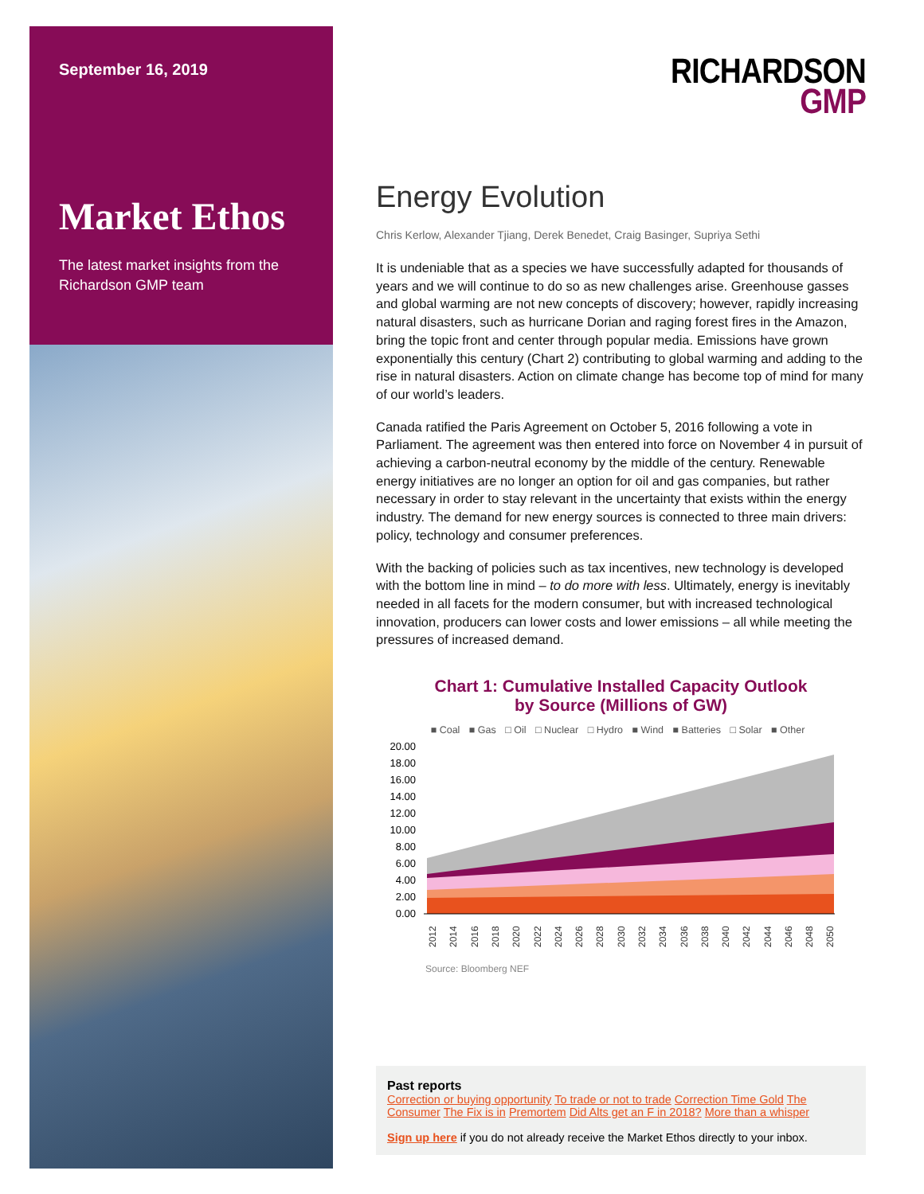September 16, 2019
Market Ethos
The latest market insights from the Richardson GMP team
RICHARDSON
GMP
Energy Evolution
Chris Kerlow, Alexander Tjiang, Derek Benedet, Craig Basinger, Supriya Sethi
It is undeniable that as a species we have successfully adapted for thousands of years and we will continue to do so as new challenges arise. Greenhouse gasses and global warming are not new concepts of discovery; however, rapidly increasing natural disasters, such as hurricane Dorian and raging forest fires in the Amazon, bring the topic front and center through popular media. Emissions have grown exponentially this century (Chart 2) contributing to global warming and adding to the rise in natural disasters. Action on climate change has become top of mind for many of our world’s leaders.
Canada ratified the Paris Agreement on October 5, 2016 following a vote in Parliament. The agreement was then entered into force on November 4 in pursuit of achieving a carbon-neutral economy by the middle of the century. Renewable energy initiatives are no longer an option for oil and gas companies, but rather necessary in order to stay relevant in the uncertainty that exists within the energy industry. The demand for new energy sources is connected to three main drivers: policy, technology and consumer preferences.
With the backing of policies such as tax incentives, new technology is developed with the bottom line in mind – to do more with less. Ultimately, energy is inevitably needed in all facets for the modern consumer, but with increased technological innovation, producers can lower costs and lower emissions – all while meeting the pressures of increased demand.
Chart 1: Cumulative Installed Capacity Outlook
by Source (Millions of GW)
■ Coal ■ Gas □ Oil □ Nuclear □ Hydro ■ Wind ■ Batteries □ Solar ■ Other
20.00
18.00
16.00
14.00
12.00
10.00
8.00
6.00
4.00
2.00
0.00
2012
2014
2016
2018
2020
2022
2024
2026
2028
2030
2032
2034
2036
2038
2040
2042
2044
2046
2048
2050
Source: Bloomberg NEF
Past reports
Correction or buying opportunity To trade or not to trade Correction Time Gold The Consumer The Fix is in Premortem Did Alts get an F in 2018? More than a whisper
Sign up here if you do not already receive the Market Ethos directly to your inbox.